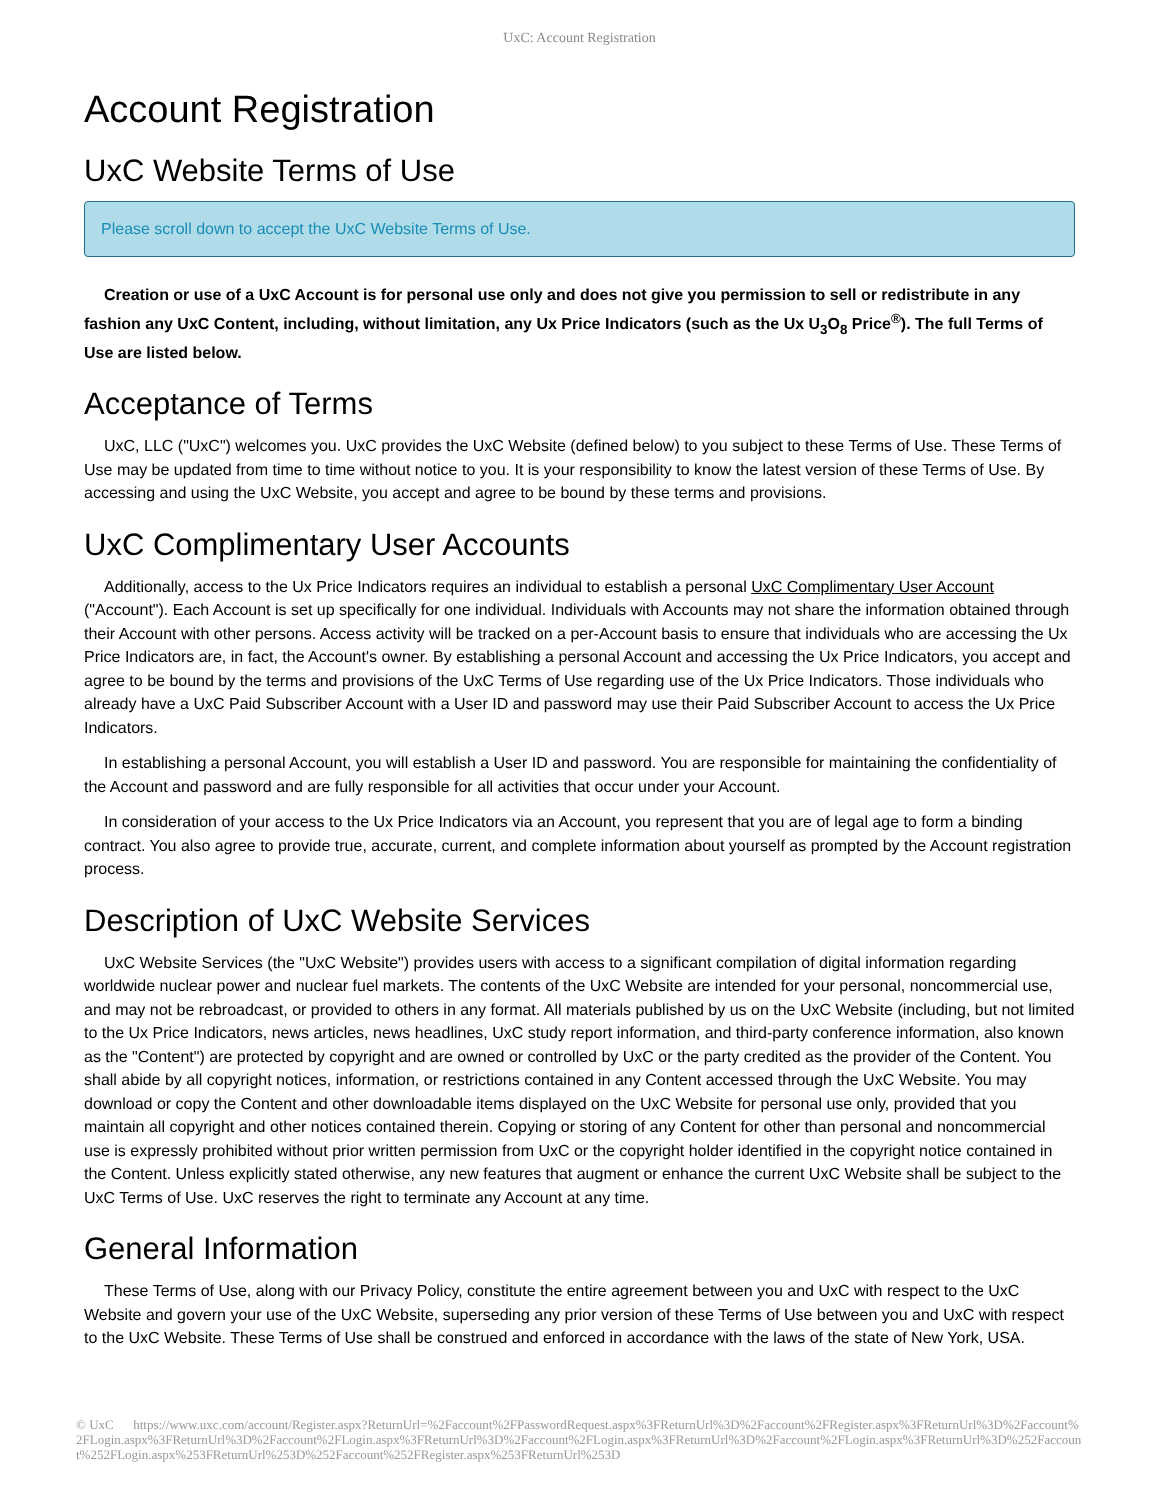UxC: Account Registration
Account Registration
UxC Website Terms of Use
Please scroll down to accept the UxC Website Terms of Use.
Creation or use of a UxC Account is for personal use only and does not give you permission to sell or redistribute in any fashion any UxC Content, including, without limitation, any Ux Price Indicators (such as the Ux U<sub>3</sub>O<sub>8</sub> Price<sup>®</sup>). The full Terms of Use are listed below.
Acceptance of Terms
UxC, LLC ("UxC") welcomes you. UxC provides the UxC Website (defined below) to you subject to these Terms of Use. These Terms of Use may be updated from time to time without notice to you. It is your responsibility to know the latest version of these Terms of Use. By accessing and using the UxC Website, you accept and agree to be bound by these terms and provisions.
UxC Complimentary User Accounts
Additionally, access to the Ux Price Indicators requires an individual to establish a personal UxC Complimentary User Account ("Account"). Each Account is set up specifically for one individual. Individuals with Accounts may not share the information obtained through their Account with other persons. Access activity will be tracked on a per-Account basis to ensure that individuals who are accessing the Ux Price Indicators are, in fact, the Account's owner. By establishing a personal Account and accessing the Ux Price Indicators, you accept and agree to be bound by the terms and provisions of the UxC Terms of Use regarding use of the Ux Price Indicators. Those individuals who already have a UxC Paid Subscriber Account with a User ID and password may use their Paid Subscriber Account to access the Ux Price Indicators.
In establishing a personal Account, you will establish a User ID and password. You are responsible for maintaining the confidentiality of the Account and password and are fully responsible for all activities that occur under your Account.
In consideration of your access to the Ux Price Indicators via an Account, you represent that you are of legal age to form a binding contract. You also agree to provide true, accurate, current, and complete information about yourself as prompted by the Account registration process.
Description of UxC Website Services
UxC Website Services (the "UxC Website") provides users with access to a significant compilation of digital information regarding worldwide nuclear power and nuclear fuel markets. The contents of the UxC Website are intended for your personal, noncommercial use, and may not be rebroadcast, or provided to others in any format. All materials published by us on the UxC Website (including, but not limited to the Ux Price Indicators, news articles, news headlines, UxC study report information, and third-party conference information, also known as the "Content") are protected by copyright and are owned or controlled by UxC or the party credited as the provider of the Content. You shall abide by all copyright notices, information, or restrictions contained in any Content accessed through the UxC Website. You may download or copy the Content and other downloadable items displayed on the UxC Website for personal use only, provided that you maintain all copyright and other notices contained therein. Copying or storing of any Content for other than personal and noncommercial use is expressly prohibited without prior written permission from UxC or the copyright holder identified in the copyright notice contained in the Content. Unless explicitly stated otherwise, any new features that augment or enhance the current UxC Website shall be subject to the UxC Terms of Use. UxC reserves the right to terminate any Account at any time.
General Information
These Terms of Use, along with our Privacy Policy, constitute the entire agreement between you and UxC with respect to the UxC Website and govern your use of the UxC Website, superseding any prior version of these Terms of Use between you and UxC with respect to the UxC Website. These Terms of Use shall be construed and enforced in accordance with the laws of the state of New York, USA.
© UxC https://www.uxc.com/account/Register.aspx?ReturnUrl=%2Faccount%2FPasswordRequest.aspx%3FReturnUrl%3D%2Faccount%2FRegister.aspx%3FReturnUrl%3D%2Faccount%2FLogin.aspx%3FReturnUrl%3D%2Faccount%2FLogin.aspx%3FReturnUrl%3D%2Faccount%2FLogin.aspx%3FReturnUrl%3D%2Faccount%2FLogin.aspx%3FReturnUrl%3D%252Faccount%252FLogin.aspx%253FReturnUrl%253D%252Faccount%252FRegister.aspx%253FReturnUrl%253D